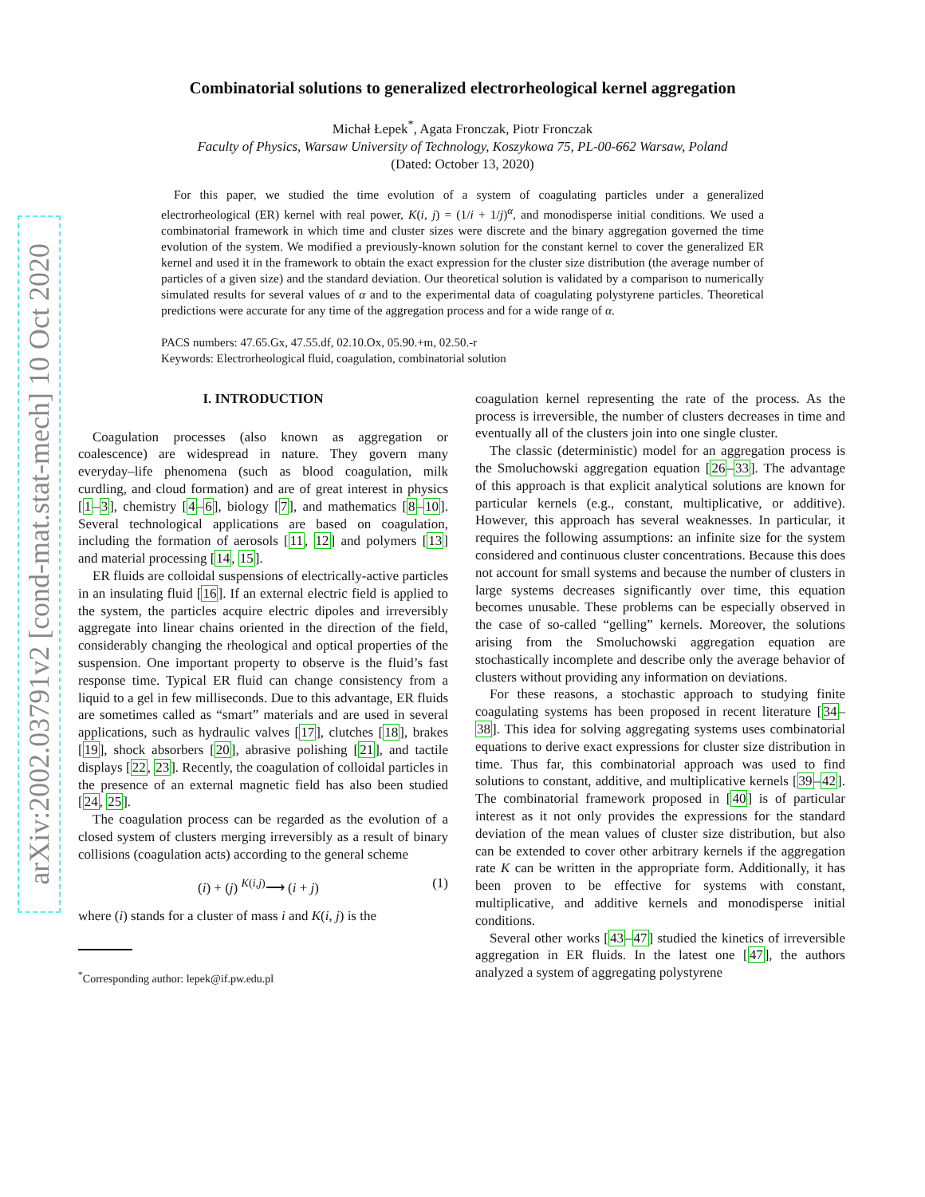arXiv:2002.03791v2 [cond-mat.stat-mech] 10 Oct 2020
Combinatorial solutions to generalized electrorheological kernel aggregation
Michał Łepek<sup>*</sup>, Agata Fronczak, Piotr Fronczak
Faculty of Physics, Warsaw University of Technology, Koszykowa 75, PL-00-662 Warsaw, Poland
(Dated: October 13, 2020)
For this paper, we studied the time evolution of a system of coagulating particles under a generalized electrorheological (ER) kernel with real power, K(i, j) = (1/i + 1/j)<sup>α</sup>, and monodisperse initial conditions. We used a combinatorial framework in which time and cluster sizes were discrete and the binary aggregation governed the time evolution of the system. We modified a previously-known solution for the constant kernel to cover the generalized ER kernel and used it in the framework to obtain the exact expression for the cluster size distribution (the average number of particles of a given size) and the standard deviation. Our theoretical solution is validated by a comparison to numerically simulated results for several values of α and to the experimental data of coagulating polystyrene particles. Theoretical predictions were accurate for any time of the aggregation process and for a wide range of α.
PACS numbers: 47.65.Gx, 47.55.df, 02.10.Ox, 05.90.+m, 02.50.-r
Keywords: Electrorheological fluid, coagulation, combinatorial solution
I. INTRODUCTION
Coagulation processes (also known as aggregation or coalescence) are widespread in nature. They govern many everyday–life phenomena (such as blood coagulation, milk curdling, and cloud formation) and are of great interest in physics [1–3], chemistry [4–6], biology [7], and mathematics [8–10]. Several technological applications are based on coagulation, including the formation of aerosols [11, 12] and polymers [13] and material processing [14, 15].
ER fluids are colloidal suspensions of electrically-active particles in an insulating fluid [16]. If an external electric field is applied to the system, the particles acquire electric dipoles and irreversibly aggregate into linear chains oriented in the direction of the field, considerably changing the rheological and optical properties of the suspension. One important property to observe is the fluid’s fast response time. Typical ER fluid can change consistency from a liquid to a gel in few milliseconds. Due to this advantage, ER fluids are sometimes called as “smart” materials and are used in several applications, such as hydraulic valves [17], clutches [18], brakes [19], shock absorbers [20], abrasive polishing [21], and tactile displays [22, 23]. Recently, the coagulation of colloidal particles in the presence of an external magnetic field has also been studied [24, 25].
The coagulation process can be regarded as the evolution of a closed system of clusters merging irreversibly as a result of binary collisions (coagulation acts) according to the general scheme
(i) + (j) <sup>K(i,j)</sup>⟶ (i + j) (1)
where (i) stands for a cluster of mass i and K(i, j) is the
<sup>*</sup> Corresponding author: lepek@if.pw.edu.pl
coagulation kernel representing the rate of the process. As the process is irreversible, the number of clusters decreases in time and eventually all of the clusters join into one single cluster.
The classic (deterministic) model for an aggregation process is the Smoluchowski aggregation equation [26–33]. The advantage of this approach is that explicit analytical solutions are known for particular kernels (e.g., constant, multiplicative, or additive). However, this approach has several weaknesses. In particular, it requires the following assumptions: an infinite size for the system considered and continuous cluster concentrations. Because this does not account for small systems and because the number of clusters in large systems decreases significantly over time, this equation becomes unusable. These problems can be especially observed in the case of so-called “gelling” kernels. Moreover, the solutions arising from the Smoluchowski aggregation equation are stochastically incomplete and describe only the average behavior of clusters without providing any information on deviations.
For these reasons, a stochastic approach to studying finite coagulating systems has been proposed in recent literature [34–38]. This idea for solving aggregating systems uses combinatorial equations to derive exact expressions for cluster size distribution in time. Thus far, this combinatorial approach was used to find solutions to constant, additive, and multiplicative kernels [39–42]. The combinatorial framework proposed in [40] is of particular interest as it not only provides the expressions for the standard deviation of the mean values of cluster size distribution, but also can be extended to cover other arbitrary kernels if the aggregation rate K can be written in the appropriate form. Additionally, it has been proven to be effective for systems with constant, multiplicative, and additive kernels and monodisperse initial conditions.
Several other works [43–47] studied the kinetics of irreversible aggregation in ER fluids. In the latest one [47], the authors analyzed a system of aggregating polystyrene